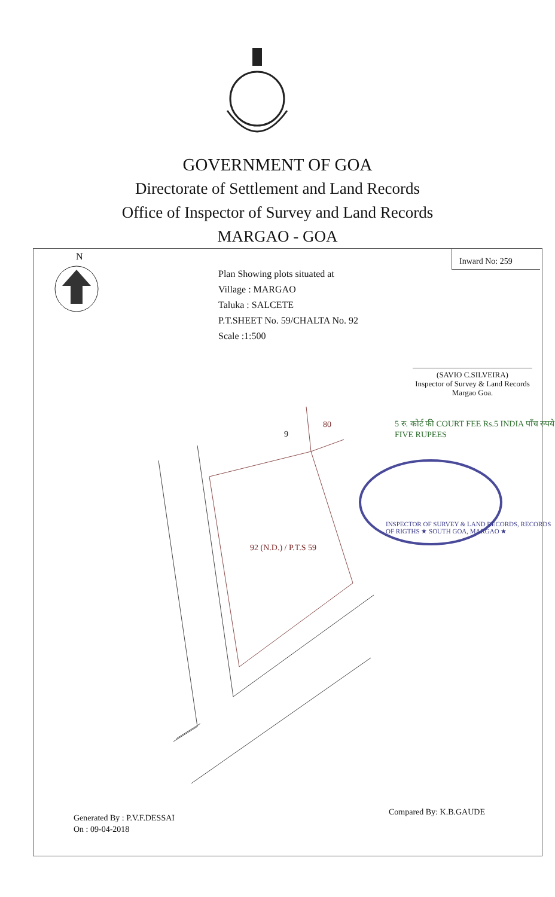GOVERNMENT OF GOA
Directorate of Settlement and Land Records
Office of Inspector of Survey and Land Records
MARGAO - GOA
N Inward No: 259
Plan Showing plots situated at
Village : MARGAO
Taluka : SALCETE
P.T.SHEET No. 59/CHALTA No. 92
Scale :1:500
(SAVIO C.SILVEIRA)
Inspector of Survey & Land Records
Margao Goa.
9
80
92 (N.D.) / P.T.S 59
5 रु. कोर्ट फी COURT FEE Rs.5 INDIA पाँच रुपये FIVE RUPEES
INSPECTOR OF SURVEY & LAND RECORDS, RECORDS OF RIGTHS ★ SOUTH GOA, MARGAO ★
Generated By : P.V.F.DESSAI
On : 09-04-2018
Compared By: K.B.GAUDE